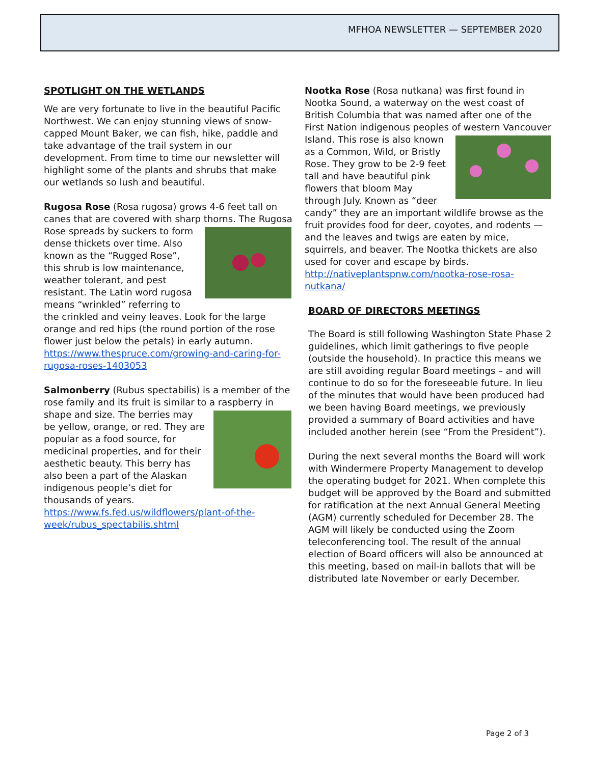MFHOA NEWSLETTER — SEPTEMBER 2020
SPOTLIGHT ON THE WETLANDS
We are very fortunate to live in the beautiful Pacific Northwest. We can enjoy stunning views of snow-capped Mount Baker, we can fish, hike, paddle and take advantage of the trail system in our development. From time to time our newsletter will highlight some of the plants and shrubs that make our wetlands so lush and beautiful.
Rugosa Rose (Rosa rugosa) grows 4-6 feet tall on canes that are covered with sharp thorns. The Rugosa Rose spreads by suckers to form dense thickets over time. Also known as the “Rugged Rose”, this shrub is low maintenance, weather tolerant, and pest resistant. The Latin word rugosa means “wrinkled” referring to the crinkled and veiny leaves. Look for the large orange and red hips (the round portion of the rose flower just below the petals) in early autumn. https://www.thespruce.com/growing-and-caring-for-rugosa-roses-1403053
Salmonberry (Rubus spectabilis) is a member of the rose family and its fruit is similar to a raspberry in shape and size. The berries may be yellow, orange, or red. They are popular as a food source, for medicinal properties, and for their aesthetic beauty. This berry has also been a part of the Alaskan indigenous people’s diet for thousands of years. https://www.fs.fed.us/wildflowers/plant-of-the-week/rubus_spectabilis.shtml
Nootka Rose (Rosa nutkana) was first found in Nootka Sound, a waterway on the west coast of British Columbia that was named after one of the First Nation indigenous peoples of western Vancouver Island. This rose is also known as a Common, Wild, or Bristly Rose. They grow to be 2-9 feet tall and have beautiful pink flowers that bloom May through July. Known as “deer candy” they are an important wildlife browse as the fruit provides food for deer, coyotes, and rodents — and the leaves and twigs are eaten by mice, squirrels, and beaver. The Nootka thickets are also used for cover and escape by birds. http://nativeplantspnw.com/nootka-rose-rosa-nutkana/
BOARD OF DIRECTORS MEETINGS
The Board is still following Washington State Phase 2 guidelines, which limit gatherings to five people (outside the household). In practice this means we are still avoiding regular Board meetings – and will continue to do so for the foreseeable future. In lieu of the minutes that would have been produced had we been having Board meetings, we previously provided a summary of Board activities and have included another herein (see “From the President”).
During the next several months the Board will work with Windermere Property Management to develop the operating budget for 2021. When complete this budget will be approved by the Board and submitted for ratification at the next Annual General Meeting (AGM) currently scheduled for December 28. The AGM will likely be conducted using the Zoom teleconferencing tool. The result of the annual election of Board officers will also be announced at this meeting, based on mail-in ballots that will be distributed late November or early December.
Page 2 of 3